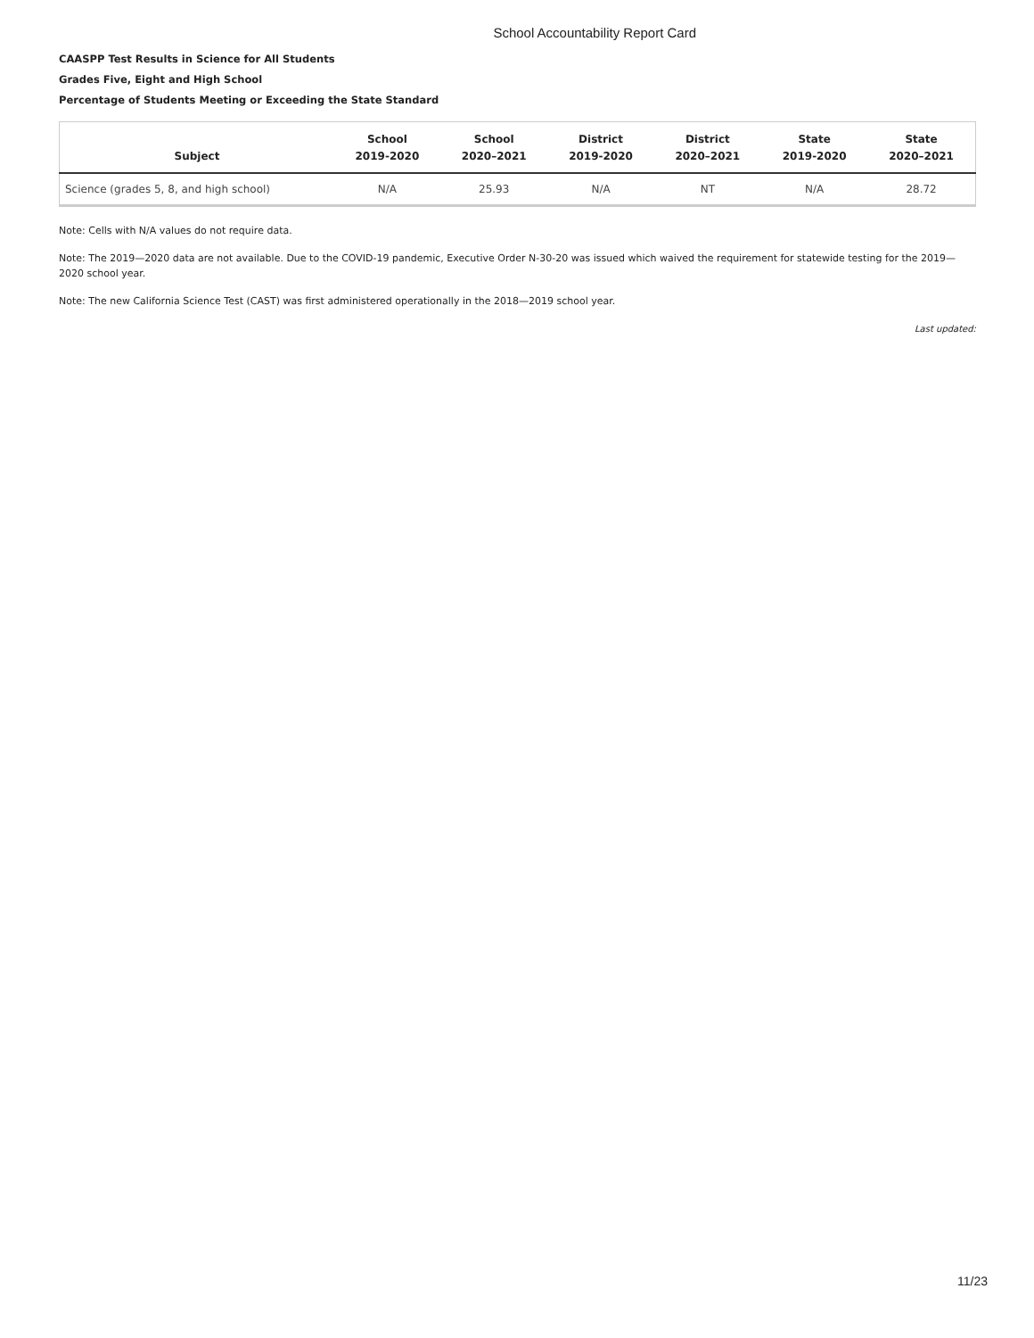School Accountability Report Card
CAASPP Test Results in Science for All Students
Grades Five, Eight and High School
Percentage of Students Meeting or Exceeding the State Standard
| Subject | School 2019-2020 | School 2020–2021 | District 2019-2020 | District 2020–2021 | State 2019-2020 | State 2020–2021 |
| --- | --- | --- | --- | --- | --- | --- |
| Science (grades 5, 8, and high school) | N/A | 25.93 | N/A | NT | N/A | 28.72 |
Note: Cells with N/A values do not require data.
Note: The 2019—2020 data are not available. Due to the COVID-19 pandemic, Executive Order N-30-20 was issued which waived the requirement for statewide testing for the 2019—2020 school year.
Note: The new California Science Test (CAST) was first administered operationally in the 2018—2019 school year.
Last updated:
11/23